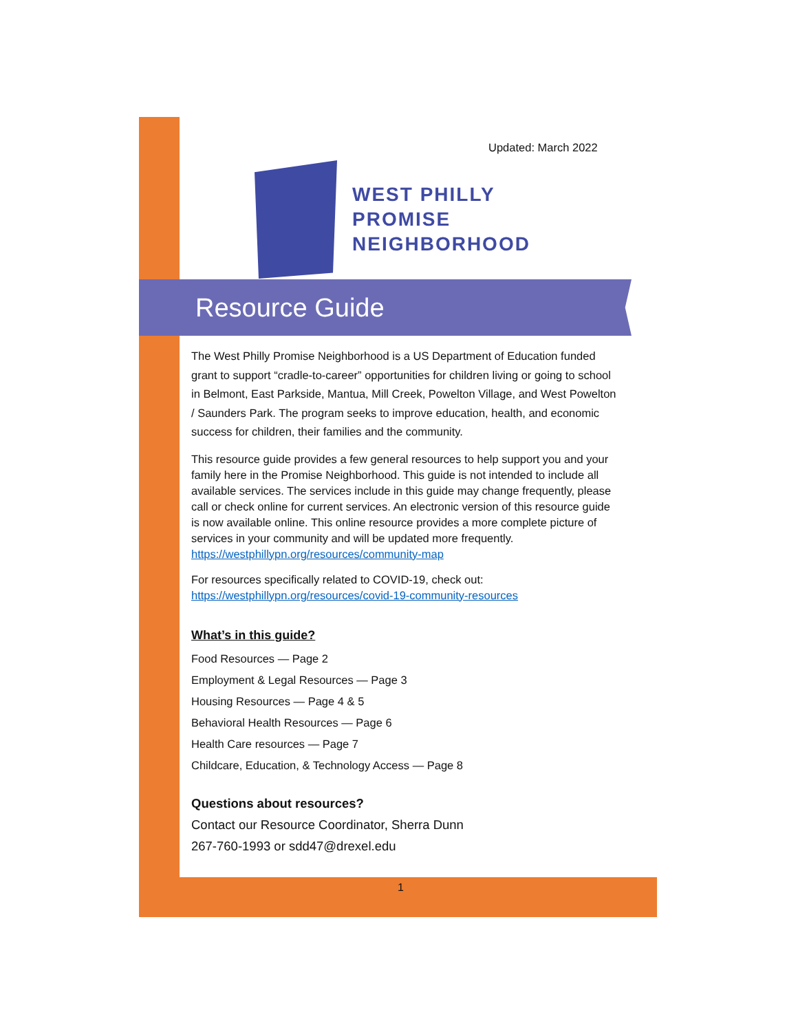Updated: March 2022
WEST PHILLY
PROMISE
NEIGHBORHOOD
Resource Guide
The West Philly Promise Neighborhood is a US Department of Education funded grant to support “cradle-to-career” opportunities for children living or going to school in Belmont, East Parkside, Mantua, Mill Creek, Powelton Village, and West Powelton / Saunders Park. The program seeks to improve education, health, and economic success for children, their families and the community.
This resource guide provides a few general resources to help support you and your family here in the Promise Neighborhood. This guide is not intended to include all available services. The services include in this guide may change frequently, please call or check online for current services. An electronic version of this resource guide is now available online. This online resource provides a more complete picture of services in your community and will be updated more frequently. https://westphillypn.org/resources/community-map
For resources specifically related to COVID-19, check out:
https://westphillypn.org/resources/covid-19-community-resources
What’s in this guide?
Food Resources — Page 2
Employment & Legal Resources — Page 3
Housing Resources — Page 4 & 5
Behavioral Health Resources — Page 6
Health Care resources — Page 7
Childcare, Education, & Technology Access — Page 8
Questions about resources?
Contact our Resource Coordinator, Sherra Dunn
267-760-1993 or sdd47@drexel.edu
1